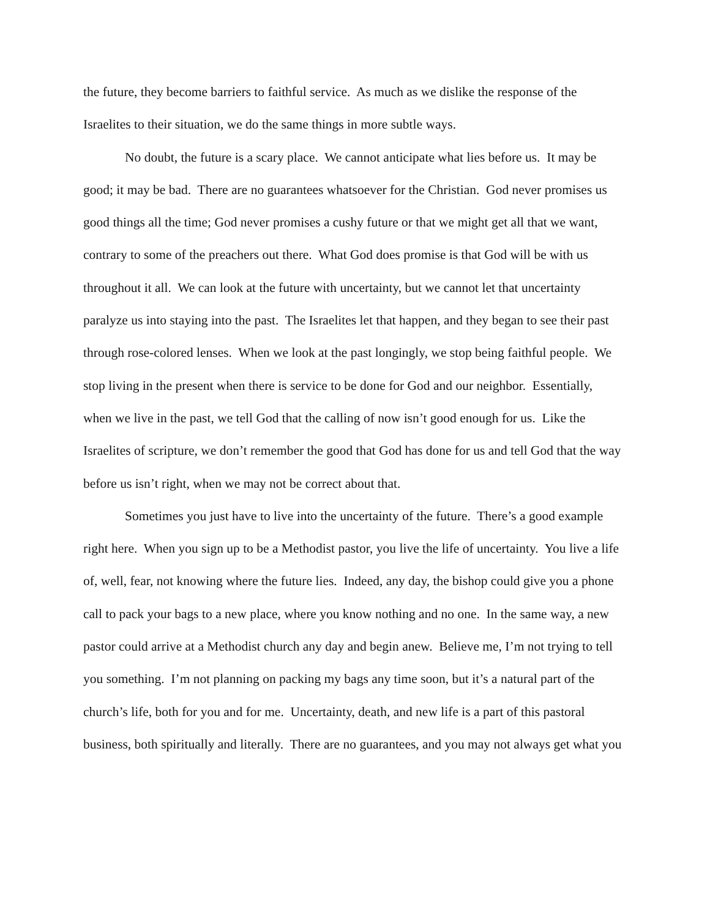the future, they become barriers to faithful service. As much as we dislike the response of the Israelites to their situation, we do the same things in more subtle ways.
No doubt, the future is a scary place. We cannot anticipate what lies before us. It may be good; it may be bad. There are no guarantees whatsoever for the Christian. God never promises us good things all the time; God never promises a cushy future or that we might get all that we want, contrary to some of the preachers out there. What God does promise is that God will be with us throughout it all. We can look at the future with uncertainty, but we cannot let that uncertainty paralyze us into staying into the past. The Israelites let that happen, and they began to see their past through rose-colored lenses. When we look at the past longingly, we stop being faithful people. We stop living in the present when there is service to be done for God and our neighbor. Essentially, when we live in the past, we tell God that the calling of now isn’t good enough for us. Like the Israelites of scripture, we don’t remember the good that God has done for us and tell God that the way before us isn’t right, when we may not be correct about that.
Sometimes you just have to live into the uncertainty of the future. There’s a good example right here. When you sign up to be a Methodist pastor, you live the life of uncertainty. You live a life of, well, fear, not knowing where the future lies. Indeed, any day, the bishop could give you a phone call to pack your bags to a new place, where you know nothing and no one. In the same way, a new pastor could arrive at a Methodist church any day and begin anew. Believe me, I’m not trying to tell you something. I’m not planning on packing my bags any time soon, but it’s a natural part of the church’s life, both for you and for me. Uncertainty, death, and new life is a part of this pastoral business, both spiritually and literally. There are no guarantees, and you may not always get what you